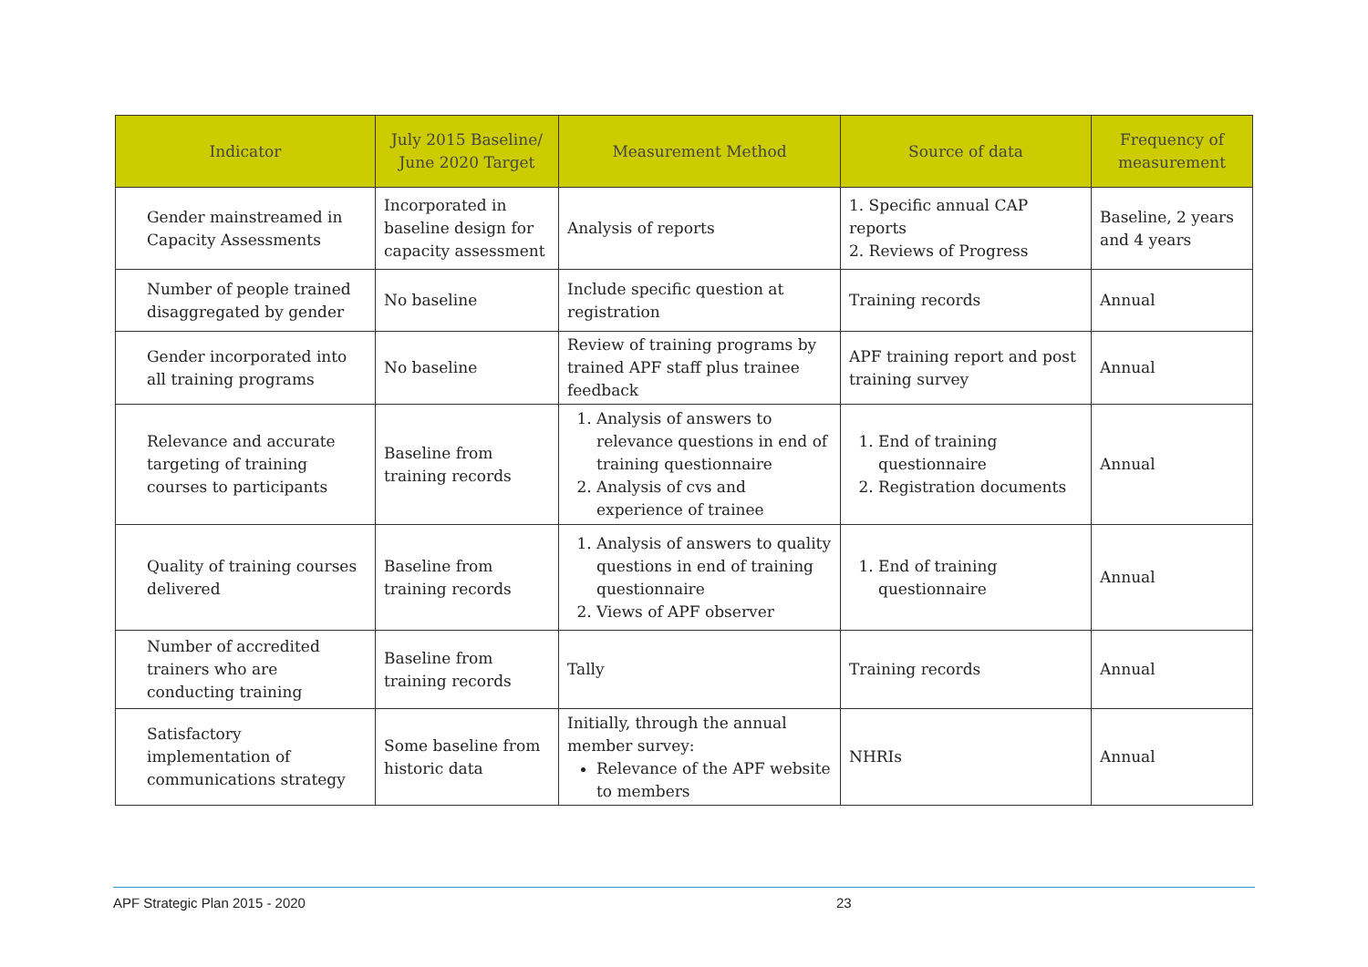| Indicator | July 2015 Baseline/ June 2020 Target | Measurement Method | Source of data | Frequency of measurement |
| --- | --- | --- | --- | --- |
| Gender mainstreamed in Capacity Assessments | Incorporated in baseline design for capacity assessment | Analysis of reports | 1. Specific annual CAP reports 2. Reviews of Progress | Baseline, 2 years and 4 years |
| Number of people trained disaggregated by gender | No baseline | Include specific question at registration | Training records | Annual |
| Gender incorporated into all training programs | No baseline | Review of training programs by trained APF staff plus trainee feedback | APF training report and post training survey | Annual |
| Relevance and accurate targeting of training courses to participants | Baseline from training records | 1. Analysis of answers to relevance questions in end of training questionnaire 2. Analysis of cvs and experience of trainee | 1. End of training questionnaire 2. Registration documents | Annual |
| Quality of training courses delivered | Baseline from training records | 1. Analysis of answers to quality questions in end of training questionnaire 2. Views of APF observer | 1. End of training questionnaire | Annual |
| Number of accredited trainers who are conducting training | Baseline from training records | Tally | Training records | Annual |
| Satisfactory implementation of communications strategy | Some baseline from historic data | Initially, through the annual member survey: Relevance of the APF website to members | NHRIs | Annual |
APF Strategic Plan 2015 - 2020 23